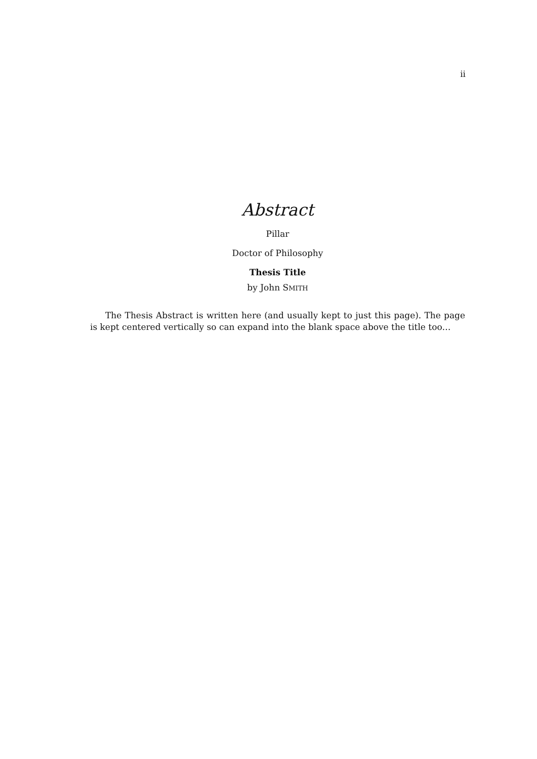ii
Abstract
Pillar
Doctor of Philosophy
Thesis Title
by John SMITH
The Thesis Abstract is written here (and usually kept to just this page). The page is kept centered vertically so can expand into the blank space above the title too…